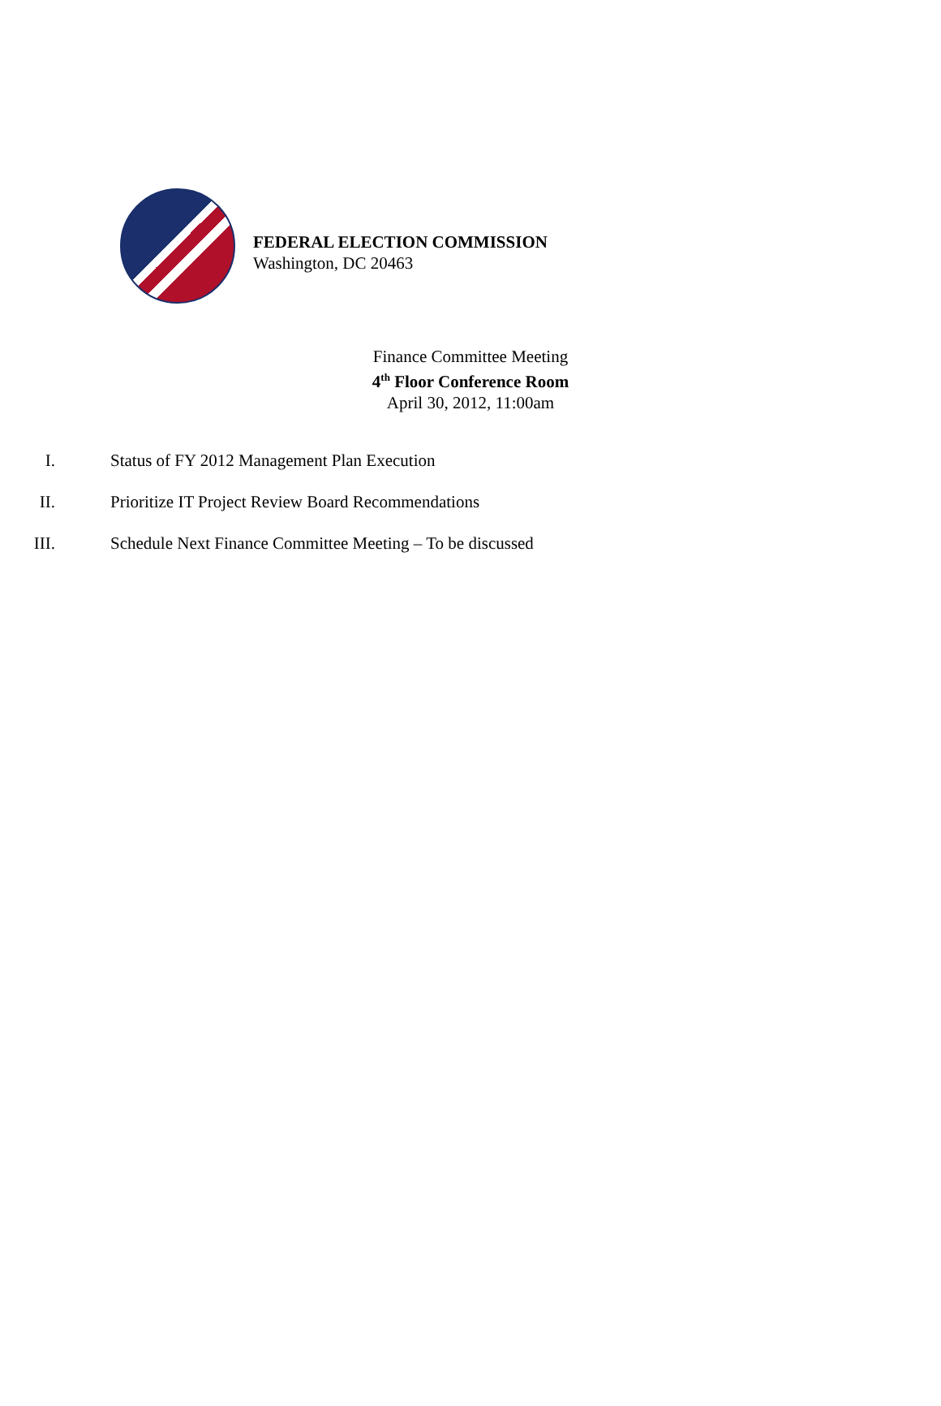FEDERAL ELECTION COMMISSION
Washington, DC 20463
Finance Committee Meeting
4<sup>th</sup> Floor Conference Room
April 30, 2012, 11:00am
I. Status of FY 2012 Management Plan Execution
II. Prioritize IT Project Review Board Recommendations
III. Schedule Next Finance Committee Meeting – To be discussed